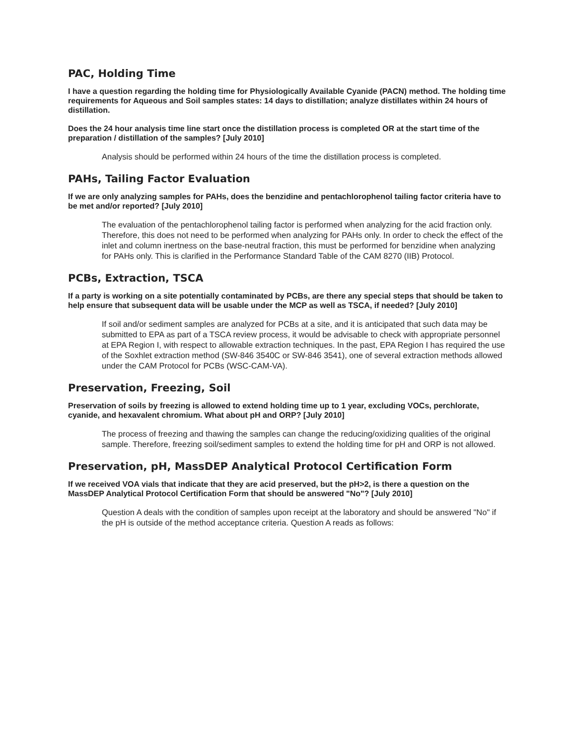PAC, Holding Time
I have a question regarding the holding time for Physiologically Available Cyanide (PACN) method. The holding time requirements for Aqueous and Soil samples states: 14 days to distillation; analyze distillates within 24 hours of distillation.
Does the 24 hour analysis time line start once the distillation process is completed OR at the start time of the preparation / distillation of the samples? [July 2010]
Analysis should be performed within 24 hours of the time the distillation process is completed.
PAHs, Tailing Factor Evaluation
If we are only analyzing samples for PAHs, does the benzidine and pentachlorophenol tailing factor criteria have to be met and/or reported? [July 2010]
The evaluation of the pentachlorophenol tailing factor is performed when analyzing for the acid fraction only. Therefore, this does not need to be performed when analyzing for PAHs only. In order to check the effect of the inlet and column inertness on the base-neutral fraction, this must be performed for benzidine when analyzing for PAHs only. This is clarified in the Performance Standard Table of the CAM 8270 (IIB) Protocol.
PCBs, Extraction, TSCA
If a party is working on a site potentially contaminated by PCBs, are there any special steps that should be taken to help ensure that subsequent data will be usable under the MCP as well as TSCA, if needed? [July 2010]
If soil and/or sediment samples are analyzed for PCBs at a site, and it is anticipated that such data may be submitted to EPA as part of a TSCA review process, it would be advisable to check with appropriate personnel at EPA Region I, with respect to allowable extraction techniques. In the past, EPA Region I has required the use of the Soxhlet extraction method (SW-846 3540C or SW-846 3541), one of several extraction methods allowed under the CAM Protocol for PCBs (WSC-CAM-VA).
Preservation, Freezing, Soil
Preservation of soils by freezing is allowed to extend holding time up to 1 year, excluding VOCs, perchlorate, cyanide, and hexavalent chromium. What about pH and ORP? [July 2010]
The process of freezing and thawing the samples can change the reducing/oxidizing qualities of the original sample. Therefore, freezing soil/sediment samples to extend the holding time for pH and ORP is not allowed.
Preservation, pH, MassDEP Analytical Protocol Certification Form
If we received VOA vials that indicate that they are acid preserved, but the pH>2, is there a question on the MassDEP Analytical Protocol Certification Form that should be answered "No"? [July 2010]
Question A deals with the condition of samples upon receipt at the laboratory and should be answered "No" if the pH is outside of the method acceptance criteria. Question A reads as follows: